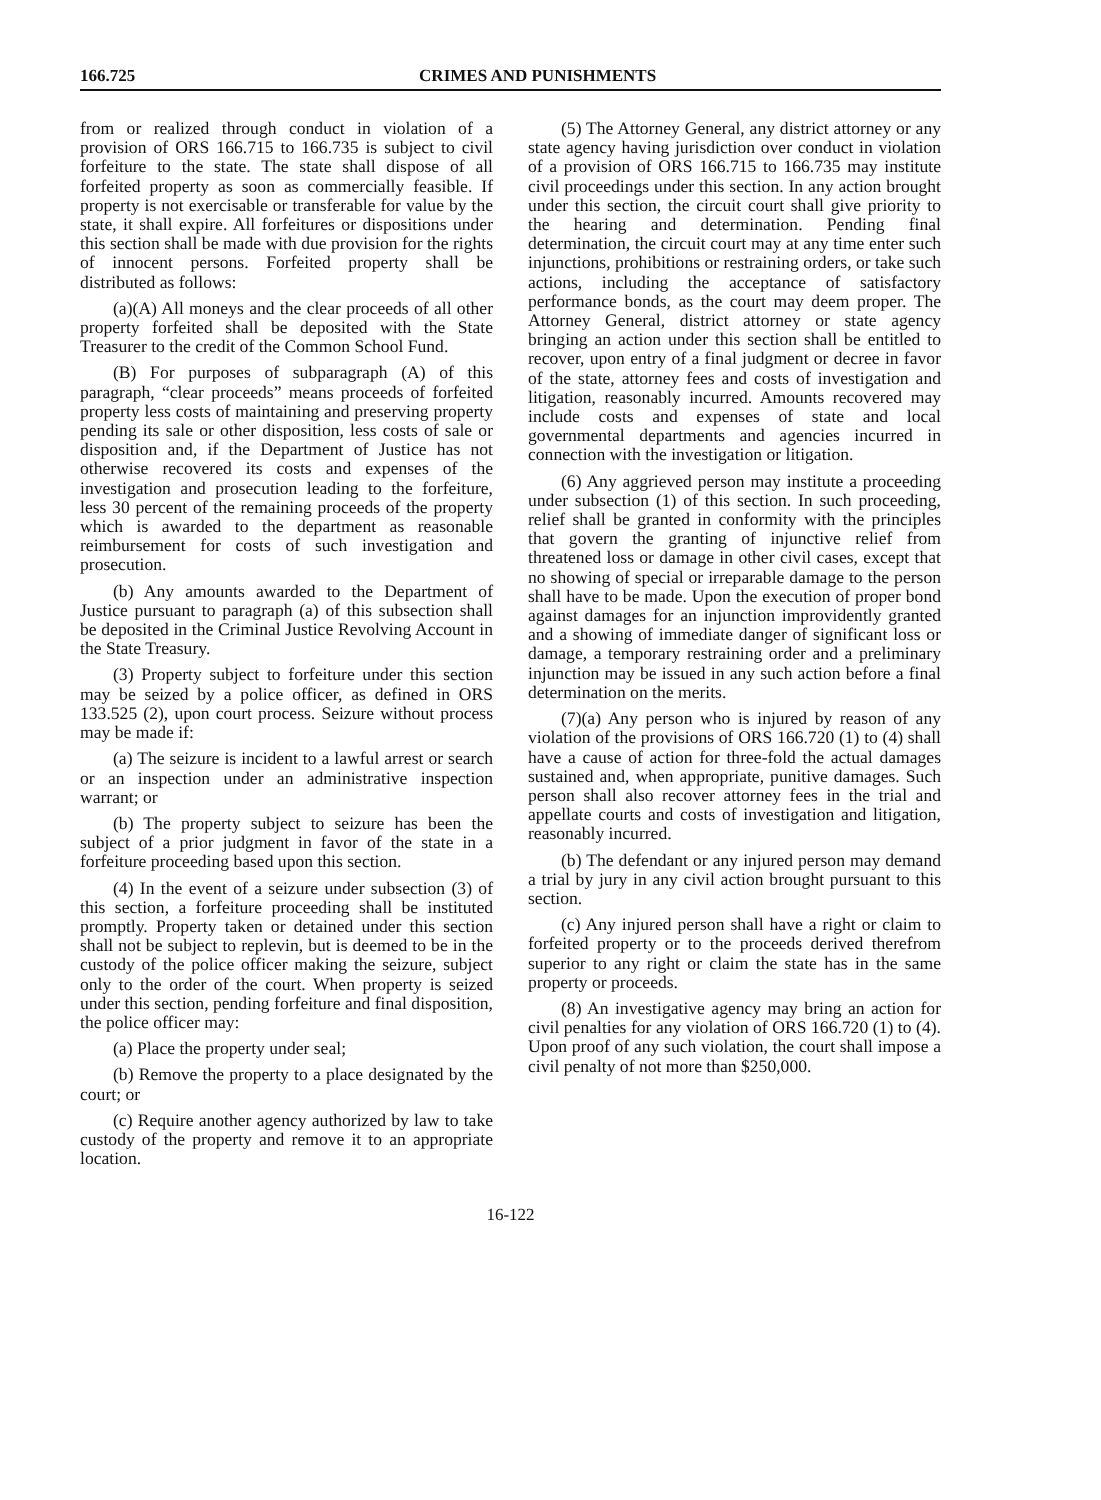166.725 CRIMES AND PUNISHMENTS
from or realized through conduct in violation of a provision of ORS 166.715 to 166.735 is subject to civil forfeiture to the state. The state shall dispose of all forfeited property as soon as commercially feasible. If property is not exercisable or transferable for value by the state, it shall expire. All forfeitures or dispositions under this section shall be made with due provision for the rights of innocent persons. Forfeited property shall be distributed as follows:
(a)(A) All moneys and the clear proceeds of all other property forfeited shall be deposited with the State Treasurer to the credit of the Common School Fund.
(B) For purposes of subparagraph (A) of this paragraph, “clear proceeds” means proceeds of forfeited property less costs of maintaining and preserving property pending its sale or other disposition, less costs of sale or disposition and, if the Department of Justice has not otherwise recovered its costs and expenses of the investigation and prosecution leading to the forfeiture, less 30 percent of the remaining proceeds of the property which is awarded to the department as reasonable reimbursement for costs of such investigation and prosecution.
(b) Any amounts awarded to the Department of Justice pursuant to paragraph (a) of this subsection shall be deposited in the Criminal Justice Revolving Account in the State Treasury.
(3) Property subject to forfeiture under this section may be seized by a police officer, as defined in ORS 133.525 (2), upon court process. Seizure without process may be made if:
(a) The seizure is incident to a lawful arrest or search or an inspection under an administrative inspection warrant; or
(b) The property subject to seizure has been the subject of a prior judgment in favor of the state in a forfeiture proceeding based upon this section.
(4) In the event of a seizure under subsection (3) of this section, a forfeiture proceeding shall be instituted promptly. Property taken or detained under this section shall not be subject to replevin, but is deemed to be in the custody of the police officer making the seizure, subject only to the order of the court. When property is seized under this section, pending forfeiture and final disposition, the police officer may:
(a) Place the property under seal;
(b) Remove the property to a place designated by the court; or
(c) Require another agency authorized by law to take custody of the property and remove it to an appropriate location.
(5) The Attorney General, any district attorney or any state agency having jurisdiction over conduct in violation of a provision of ORS 166.715 to 166.735 may institute civil proceedings under this section. In any action brought under this section, the circuit court shall give priority to the hearing and determination. Pending final determination, the circuit court may at any time enter such injunctions, prohibitions or restraining orders, or take such actions, including the acceptance of satisfactory performance bonds, as the court may deem proper. The Attorney General, district attorney or state agency bringing an action under this section shall be entitled to recover, upon entry of a final judgment or decree in favor of the state, attorney fees and costs of investigation and litigation, reasonably incurred. Amounts recovered may include costs and expenses of state and local governmental departments and agencies incurred in connection with the investigation or litigation.
(6) Any aggrieved person may institute a proceeding under subsection (1) of this section. In such proceeding, relief shall be granted in conformity with the principles that govern the granting of injunctive relief from threatened loss or damage in other civil cases, except that no showing of special or irreparable damage to the person shall have to be made. Upon the execution of proper bond against damages for an injunction improvidently granted and a showing of immediate danger of significant loss or damage, a temporary restraining order and a preliminary injunction may be issued in any such action before a final determination on the merits.
(7)(a) Any person who is injured by reason of any violation of the provisions of ORS 166.720 (1) to (4) shall have a cause of action for three-fold the actual damages sustained and, when appropriate, punitive damages. Such person shall also recover attorney fees in the trial and appellate courts and costs of investigation and litigation, reasonably incurred.
(b) The defendant or any injured person may demand a trial by jury in any civil action brought pursuant to this section.
(c) Any injured person shall have a right or claim to forfeited property or to the proceeds derived therefrom superior to any right or claim the state has in the same property or proceeds.
(8) An investigative agency may bring an action for civil penalties for any violation of ORS 166.720 (1) to (4). Upon proof of any such violation, the court shall impose a civil penalty of not more than $250,000.
16-122